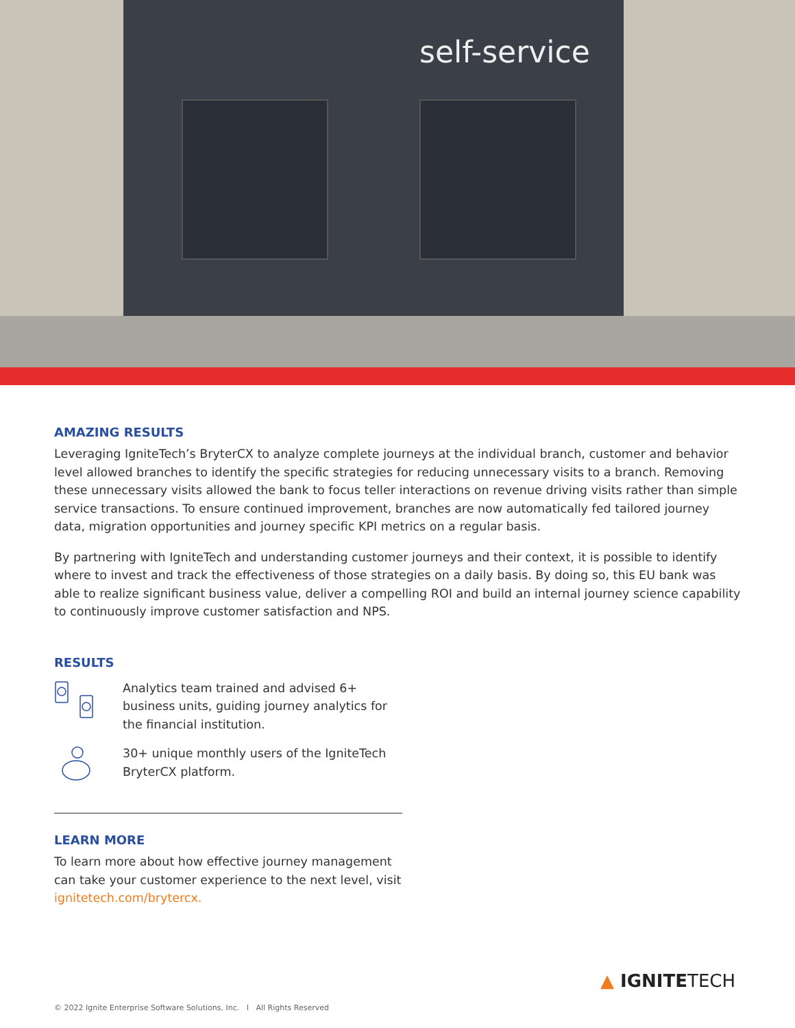self-service
AMAZING RESULTS
Leveraging IgniteTech’s BryterCX to analyze complete journeys at the individual branch, customer and behavior level allowed branches to identify the specific strategies for reducing unnecessary visits to a branch. Removing these unnecessary visits allowed the bank to focus teller interactions on revenue driving visits rather than simple service transactions. To ensure continued improvement, branches are now automatically fed tailored journey data, migration opportunities and journey specific KPI metrics on a regular basis.
By partnering with IgniteTech and understanding customer journeys and their context, it is possible to identify where to invest and track the effectiveness of those strategies on a daily basis. By doing so, this EU bank was able to realize significant business value, deliver a compelling ROI and build an internal journey science capability to continuously improve customer satisfaction and NPS.
RESULTS
Analytics team trained and advised 6+ business units, guiding journey analytics for the financial institution.
30+ unique monthly users of the IgniteTech BryterCX platform.
LEARN MORE
To learn more about how effective journey management can take your customer experience to the next level, visit ignitetech.com/brytercx.
▲ IGNITETECH
© 2022 Ignite Enterprise Software Solutions, Inc. I All Rights Reserved